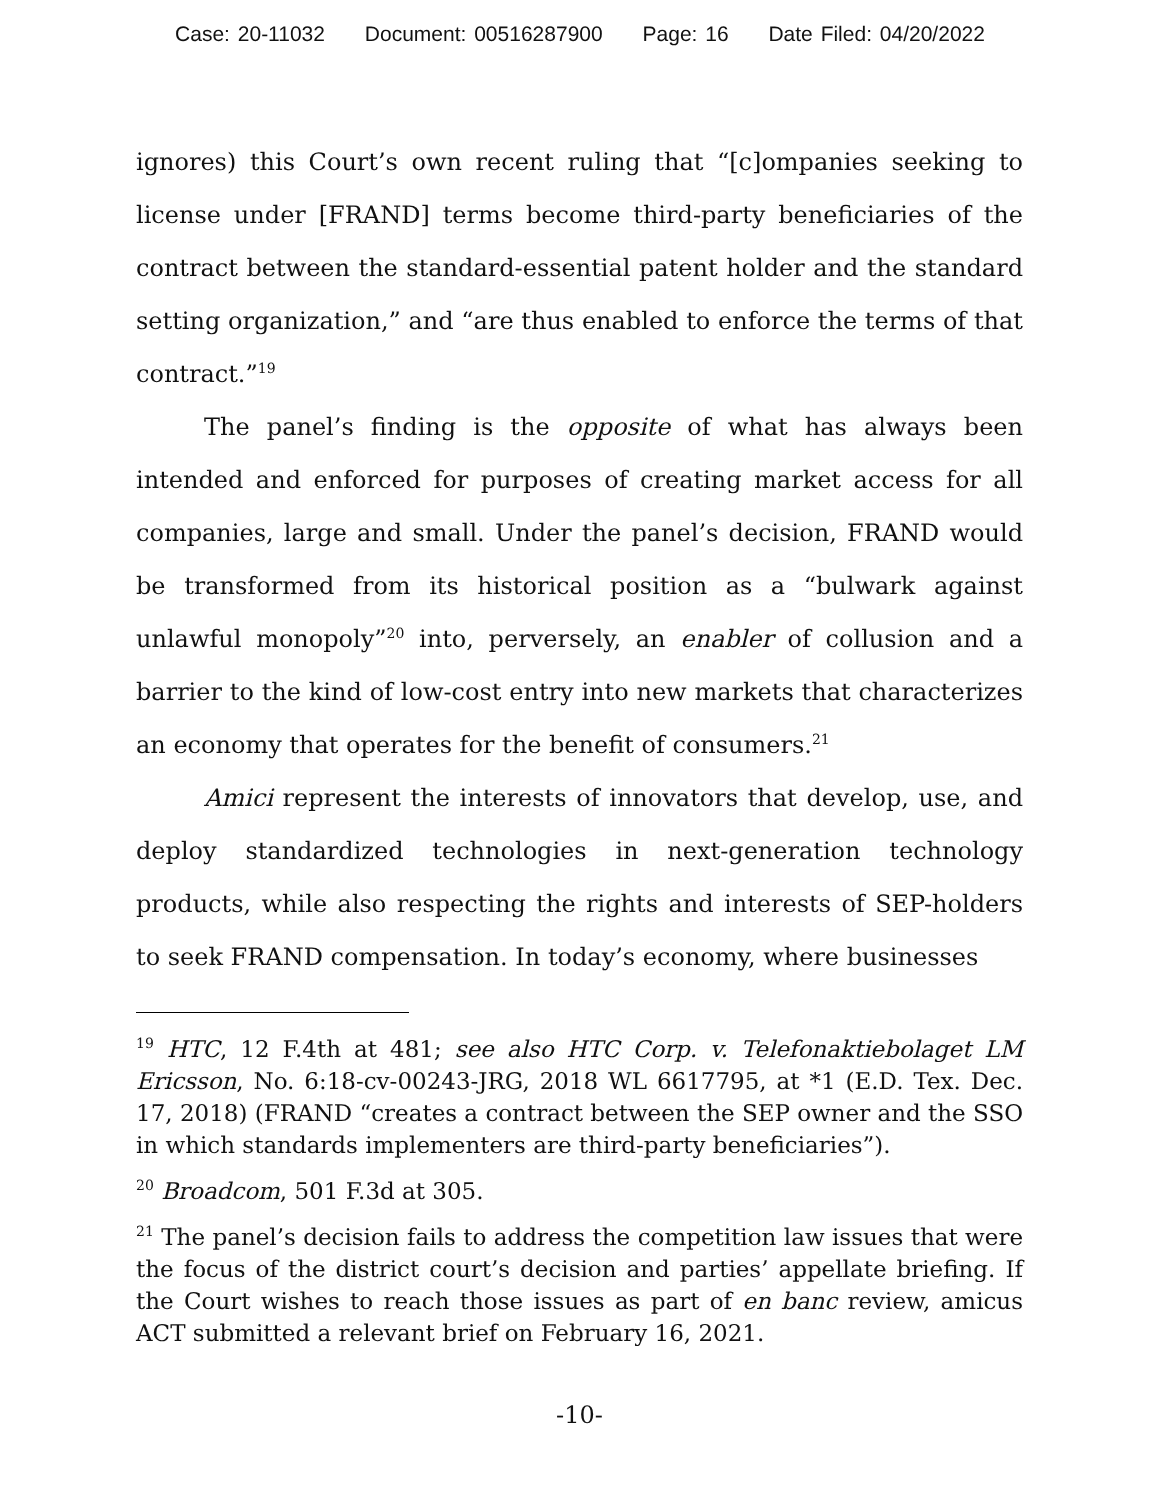Case: 20-11032 Document: 00516287900 Page: 16 Date Filed: 04/20/2022
ignores) this Court’s own recent ruling that “[c]ompanies seeking to license under [FRAND] terms become third-party beneficiaries of the contract between the standard-essential patent holder and the standard setting organization,” and “are thus enabled to enforce the terms of that contract.”<sup>19</sup>
The panel’s finding is the opposite of what has always been intended and enforced for purposes of creating market access for all companies, large and small. Under the panel’s decision, FRAND would be transformed from its historical position as a “bulwark against unlawful monopoly”<sup>20</sup> into, perversely, an enabler of collusion and a barrier to the kind of low-cost entry into new markets that characterizes an economy that operates for the benefit of consumers.<sup>21</sup>
Amici represent the interests of innovators that develop, use, and deploy standardized technologies in next-generation technology products, while also respecting the rights and interests of SEP-holders to seek FRAND compensation. In today’s economy, where businesses
<sup>19</sup> HTC, 12 F.4th at 481; see also HTC Corp. v. Telefonaktiebolaget LM Ericsson, No. 6:18-cv-00243-JRG, 2018 WL 6617795, at *1 (E.D. Tex. Dec. 17, 2018) (FRAND “creates a contract between the SEP owner and the SSO in which standards implementers are third-party beneficiaries”).
<sup>20</sup> Broadcom, 501 F.3d at 305.
<sup>21</sup> The panel’s decision fails to address the competition law issues that were the focus of the district court’s decision and parties’ appellate briefing. If the Court wishes to reach those issues as part of en banc review, amicus ACT submitted a relevant brief on February 16, 2021.
-10-